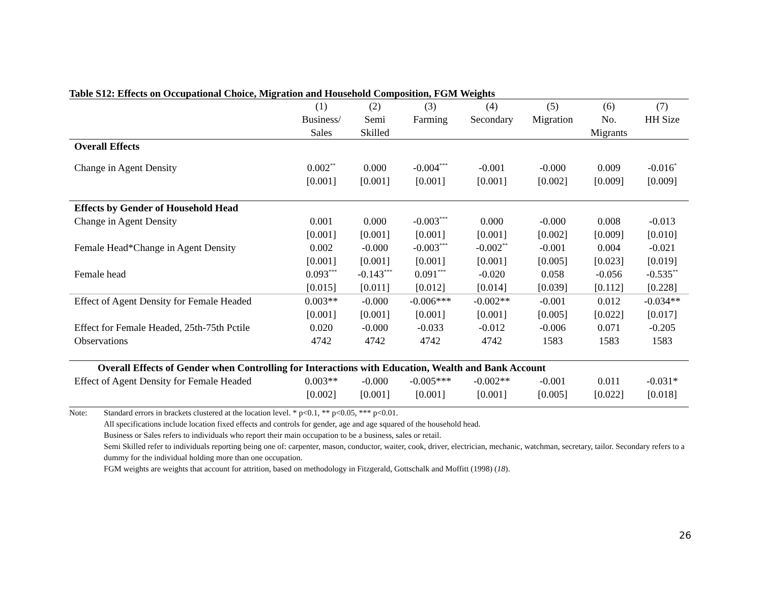Table S12: Effects on Occupational Choice, Migration and Household Composition, FGM Weights
| | (1) | (2) | (3) | (4) | (5) | (6) | (7) |
| --- | --- | --- | --- | --- | --- | --- | --- |
| | Business/ | Semi | Farming | Secondary | Migration | No. | HH Size |
| | Sales | Skilled | | | | Migrants | |
| Overall Effects | | | | | | | |
| Change in Agent Density | 0.002<sup>**</sup> | 0.000 | -0.004<sup>***</sup> | -0.001 | -0.000 | 0.009 | -0.016<sup>*</sup> |
| | [0.001] | [0.001] | [0.001] | [0.001] | [0.002] | [0.009] | [0.009] |
| Effects by Gender of Household Head | | | | | | | |
| Change in Agent Density | 0.001 | 0.000 | -0.003<sup>***</sup> | 0.000 | -0.000 | 0.008 | -0.013 |
| | [0.001] | [0.001] | [0.001] | [0.001] | [0.002] | [0.009] | [0.010] |
| Female Head*Change in Agent Density | 0.002 | -0.000 | -0.003<sup>***</sup> | -0.002<sup>**</sup> | -0.001 | 0.004 | -0.021 |
| | [0.001] | [0.001] | [0.001] | [0.001] | [0.005] | [0.023] | [0.019] |
| Female head | 0.093<sup>***</sup> | -0.143<sup>***</sup> | 0.091<sup>***</sup> | -0.020 | 0.058 | -0.056 | -0.535<sup>**</sup> |
| | [0.015] | [0.011] | [0.012] | [0.014] | [0.039] | [0.112] | [0.228] |
| Effect of Agent Density for Female Headed | 0.003** | -0.000 | -0.006*** | -0.002** | -0.001 | 0.012 | -0.034** |
| | [0.001] | [0.001] | [0.001] | [0.001] | [0.005] | [0.022] | [0.017] |
| Effect for Female Headed, 25th-75th Pctile | 0.020 | -0.000 | -0.033 | -0.012 | -0.006 | 0.071 | -0.205 |
| Observations | 4742 | 4742 | 4742 | 4742 | 1583 | 1583 | 1583 |
| Overall Effects of Gender when Controlling for Interactions with Education, Wealth and Bank Account | | | | | | | |
| Effect of Agent Density for Female Headed | 0.003** | -0.000 | -0.005*** | -0.002** | -0.001 | 0.011 | -0.031* |
| | [0.002] | [0.001] | [0.001] | [0.001] | [0.005] | [0.022] | [0.018] |
Note: Standard errors in brackets clustered at the location level. * p<0.1, ** p<0.05, *** p<0.01.
All specifications include location fixed effects and controls for gender, age and age squared of the household head.
Business or Sales refers to individuals who report their main occupation to be a business, sales or retail.
Semi Skilled refer to individuals reporting being one of: carpenter, mason, conductor, waiter, cook, driver, electrician, mechanic, watchman, secretary, tailor. Secondary refers to a dummy for the individual holding more than one occupation.
FGM weights are weights that account for attrition, based on methodology in Fitzgerald, Gottschalk and Moffitt (1998) (18).
26